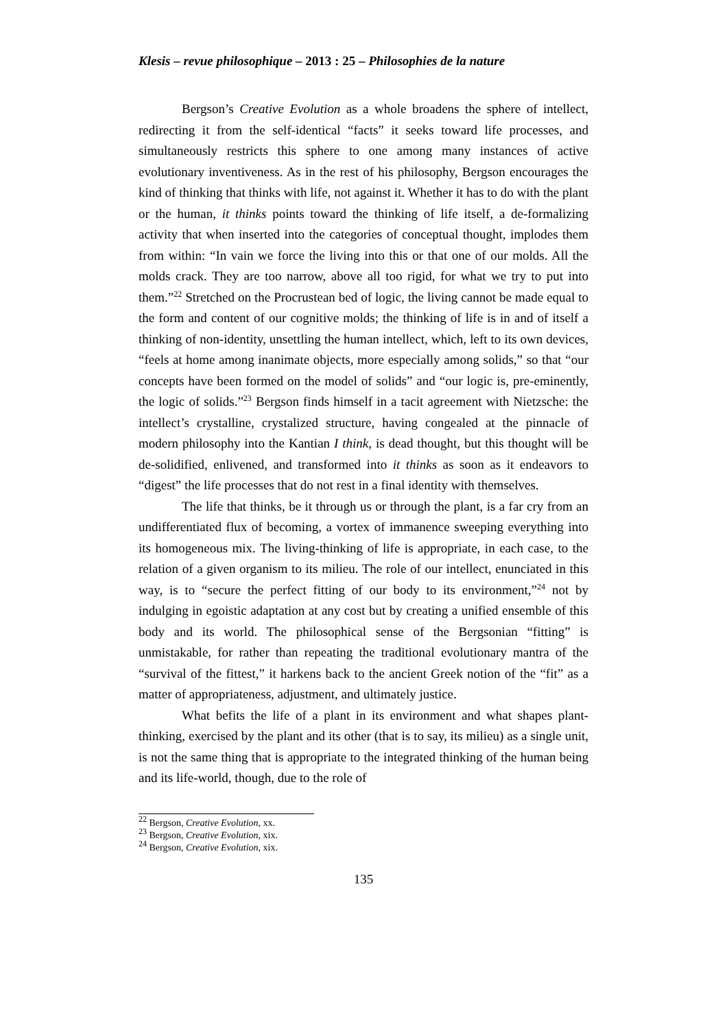Klesis – revue philosophique – 2013 : 25 – Philosophies de la nature
Bergson’s Creative Evolution as a whole broadens the sphere of intellect, redirecting it from the self-identical “facts” it seeks toward life processes, and simultaneously restricts this sphere to one among many instances of active evolutionary inventiveness. As in the rest of his philosophy, Bergson encourages the kind of thinking that thinks with life, not against it. Whether it has to do with the plant or the human, it thinks points toward the thinking of life itself, a de-formalizing activity that when inserted into the categories of conceptual thought, implodes them from within: “In vain we force the living into this or that one of our molds. All the molds crack. They are too narrow, above all too rigid, for what we try to put into them.”<sup>22</sup> Stretched on the Procrustean bed of logic, the living cannot be made equal to the form and content of our cognitive molds; the thinking of life is in and of itself a thinking of non-identity, unsettling the human intellect, which, left to its own devices, “feels at home among inanimate objects, more especially among solids,” so that “our concepts have been formed on the model of solids” and “our logic is, pre-eminently, the logic of solids.”<sup>23</sup> Bergson finds himself in a tacit agreement with Nietzsche: the intellect’s crystalline, crystalized structure, having congealed at the pinnacle of modern philosophy into the Kantian I think, is dead thought, but this thought will be de-solidified, enlivened, and transformed into it thinks as soon as it endeavors to “digest” the life processes that do not rest in a final identity with themselves.
The life that thinks, be it through us or through the plant, is a far cry from an undifferentiated flux of becoming, a vortex of immanence sweeping everything into its homogeneous mix. The living-thinking of life is appropriate, in each case, to the relation of a given organism to its milieu. The role of our intellect, enunciated in this way, is to “secure the perfect fitting of our body to its environment,”<sup>24</sup> not by indulging in egoistic adaptation at any cost but by creating a unified ensemble of this body and its world. The philosophical sense of the Bergsonian “fitting” is unmistakable, for rather than repeating the traditional evolutionary mantra of the “survival of the fittest,” it harkens back to the ancient Greek notion of the “fit” as a matter of appropriateness, adjustment, and ultimately justice.
What befits the life of a plant in its environment and what shapes plant-thinking, exercised by the plant and its other (that is to say, its milieu) as a single unit, is not the same thing that is appropriate to the integrated thinking of the human being and its life-world, though, due to the role of
<sup>22</sup> Bergson, Creative Evolution, xx.
<sup>23</sup> Bergson, Creative Evolution, xix.
<sup>24</sup> Bergson, Creative Evolution, xix.
135